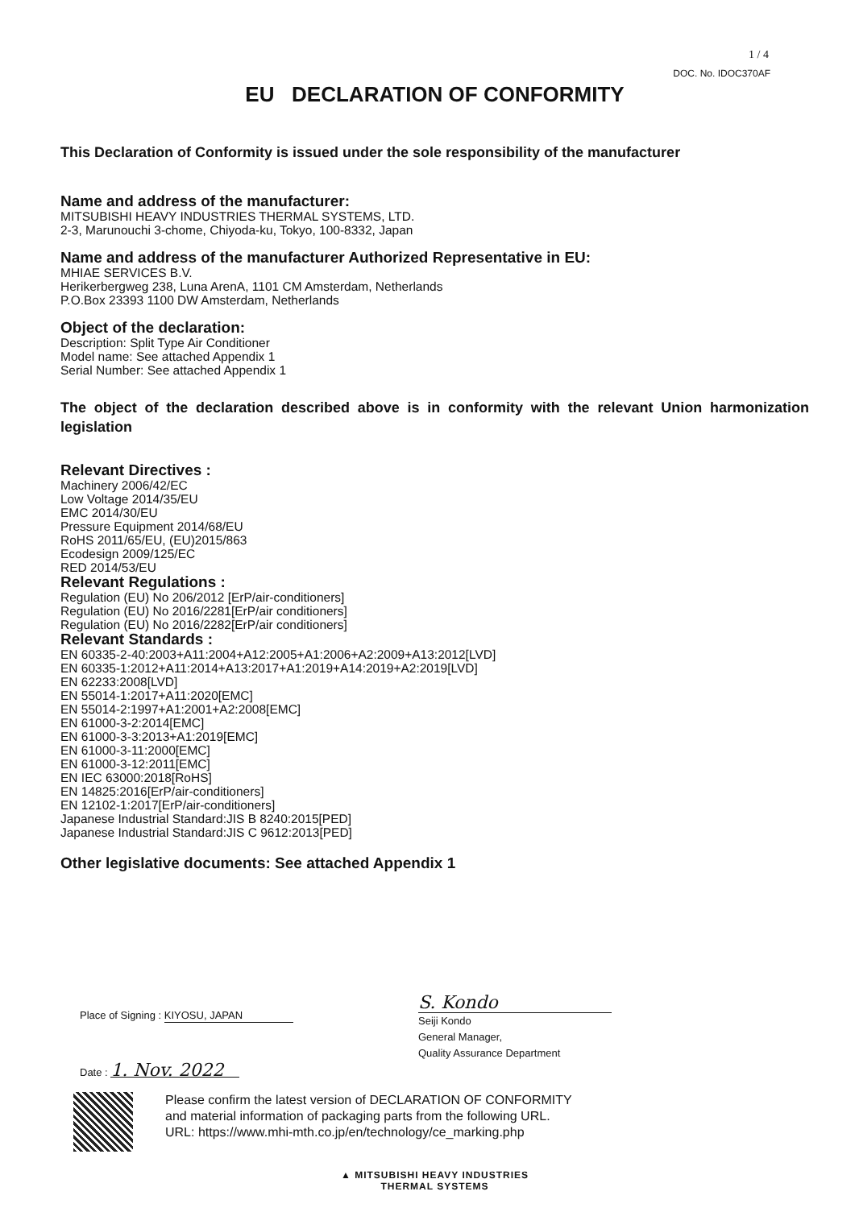1 / 4
DOC. No. IDOC370AF
EU DECLARATION OF CONFORMITY
This Declaration of Conformity is issued under the sole responsibility of the manufacturer
Name and address of the manufacturer:
MITSUBISHI HEAVY INDUSTRIES THERMAL SYSTEMS, LTD.
2-3, Marunouchi 3-chome, Chiyoda-ku, Tokyo, 100-8332, Japan
Name and address of the manufacturer Authorized Representative in EU:
MHIAE SERVICES B.V.
Herikerbergweg 238, Luna ArenA, 1101 CM Amsterdam, Netherlands
P.O.Box 23393 1100 DW Amsterdam, Netherlands
Object of the declaration:
Description: Split Type Air Conditioner
Model name: See attached Appendix 1
Serial Number: See attached Appendix 1
The object of the declaration described above is in conformity with the relevant Union harmonization legislation
Relevant Directives :
Machinery 2006/42/EC
Low Voltage 2014/35/EU
EMC 2014/30/EU
Pressure Equipment 2014/68/EU
RoHS 2011/65/EU, (EU)2015/863
Ecodesign 2009/125/EC
RED 2014/53/EU
Relevant Regulations :
Regulation (EU) No 206/2012 [ErP/air-conditioners]
Regulation (EU) No 2016/2281[ErP/air conditioners]
Regulation (EU) No 2016/2282[ErP/air conditioners]
Relevant Standards :
EN 60335-2-40:2003+A11:2004+A12:2005+A1:2006+A2:2009+A13:2012[LVD]
EN 60335-1:2012+A11:2014+A13:2017+A1:2019+A14:2019+A2:2019[LVD]
EN 62233:2008[LVD]
EN 55014-1:2017+A11:2020[EMC]
EN 55014-2:1997+A1:2001+A2:2008[EMC]
EN 61000-3-2:2014[EMC]
EN 61000-3-3:2013+A1:2019[EMC]
EN 61000-3-11:2000[EMC]
EN 61000-3-12:2011[EMC]
EN IEC 63000:2018[RoHS]
EN 14825:2016[ErP/air-conditioners]
EN 12102-1:2017[ErP/air-conditioners]
Japanese Industrial Standard:JIS B 8240:2015[PED]
Japanese Industrial Standard:JIS C 9612:2013[PED]
Other legislative documents: See attached Appendix 1
Place of Signing : KIYOSU, JAPAN
Date : 1. Nov. 2022
S. Kondo
Seiji Kondo
General Manager,
Quality Assurance Department
Please confirm the latest version of DECLARATION OF CONFORMITY
and material information of packaging parts from the following URL.
URL: https://www.mhi-mth.co.jp/en/technology/ce_marking.php
▲ MITSUBISHI HEAVY INDUSTRIES
THERMAL SYSTEMS